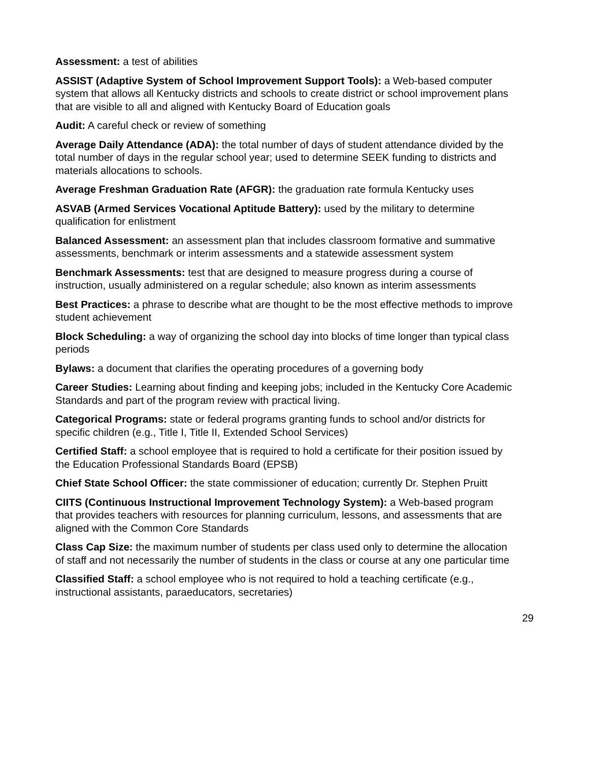Assessment: a test of abilities
ASSIST (Adaptive System of School Improvement Support Tools): a Web-based computer system that allows all Kentucky districts and schools to create district or school improvement plans that are visible to all and aligned with Kentucky Board of Education goals
Audit: A careful check or review of something
Average Daily Attendance (ADA): the total number of days of student attendance divided by the total number of days in the regular school year; used to determine SEEK funding to districts and materials allocations to schools.
Average Freshman Graduation Rate (AFGR): the graduation rate formula Kentucky uses
ASVAB (Armed Services Vocational Aptitude Battery): used by the military to determine qualification for enlistment
Balanced Assessment: an assessment plan that includes classroom formative and summative assessments, benchmark or interim assessments and a statewide assessment system
Benchmark Assessments: test that are designed to measure progress during a course of instruction, usually administered on a regular schedule; also known as interim assessments
Best Practices: a phrase to describe what are thought to be the most effective methods to improve student achievement
Block Scheduling: a way of organizing the school day into blocks of time longer than typical class periods
Bylaws: a document that clarifies the operating procedures of a governing body
Career Studies: Learning about finding and keeping jobs; included in the Kentucky Core Academic Standards and part of the program review with practical living.
Categorical Programs: state or federal programs granting funds to school and/or districts for specific children (e.g., Title I, Title II, Extended School Services)
Certified Staff: a school employee that is required to hold a certificate for their position issued by the Education Professional Standards Board (EPSB)
Chief State School Officer: the state commissioner of education; currently Dr. Stephen Pruitt
CIITS (Continuous Instructional Improvement Technology System): a Web-based program that provides teachers with resources for planning curriculum, lessons, and assessments that are aligned with the Common Core Standards
Class Cap Size: the maximum number of students per class used only to determine the allocation of staff and not necessarily the number of students in the class or course at any one particular time
Classified Staff: a school employee who is not required to hold a teaching certificate (e.g., instructional assistants, paraeducators, secretaries)
29